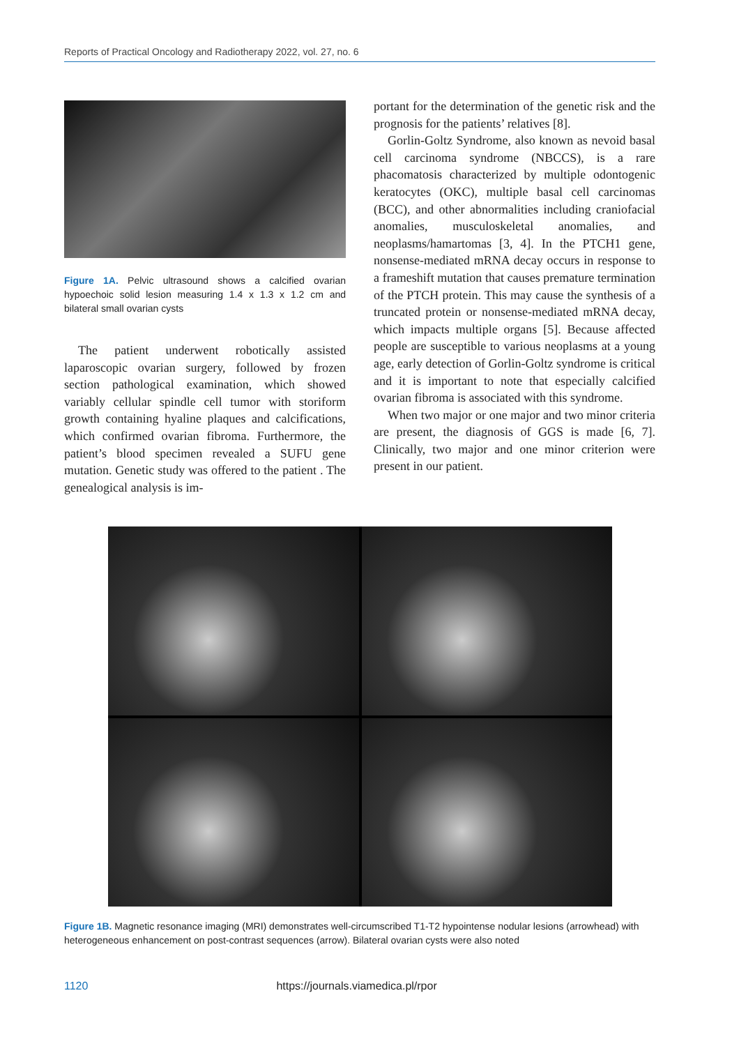Reports of Practical Oncology and Radiotherapy 2022, vol. 27, no. 6
Figure 1A. Pelvic ultrasound shows a calcified ovarian hypoechoic solid lesion measuring 1.4 x 1.3 x 1.2 cm and bilateral small ovarian cysts
The patient underwent robotically assisted laparoscopic ovarian surgery, followed by frozen section pathological examination, which showed variably cellular spindle cell tumor with storiform growth containing hyaline plaques and calcifications, which confirmed ovarian fibroma. Furthermore, the patient’s blood specimen revealed a SUFU gene mutation. Genetic study was offered to the patient . The genealogical analysis is im-
portant for the determination of the genetic risk and the prognosis for the patients’ relatives [8].
Gorlin-Goltz Syndrome, also known as nevoid basal cell carcinoma syndrome (NBCCS), is a rare phacomatosis characterized by multiple odontogenic keratocytes (OKC), multiple basal cell carcinomas (BCC), and other abnormalities including craniofacial anomalies, musculoskeletal anomalies, and neoplasms/hamartomas [3, 4]. In the PTCH1 gene, nonsense-mediated mRNA decay occurs in response to a frameshift mutation that causes premature termination of the PTCH protein. This may cause the synthesis of a truncated protein or nonsense-mediated mRNA decay, which impacts multiple organs [5]. Because affected people are susceptible to various neoplasms at a young age, early detection of Gorlin-Goltz syndrome is critical and it is important to note that especially calcified ovarian fibroma is associated with this syndrome.
When two major or one major and two minor criteria are present, the diagnosis of GGS is made [6, 7]. Clinically, two major and one minor criterion were present in our patient.
Figure 1B. Magnetic resonance imaging (MRI) demonstrates well-circumscribed T1-T2 hypointense nodular lesions (arrowhead) with heterogeneous enhancement on post-contrast sequences (arrow). Bilateral ovarian cysts were also noted
1120 https://journals.viamedica.pl/rpor